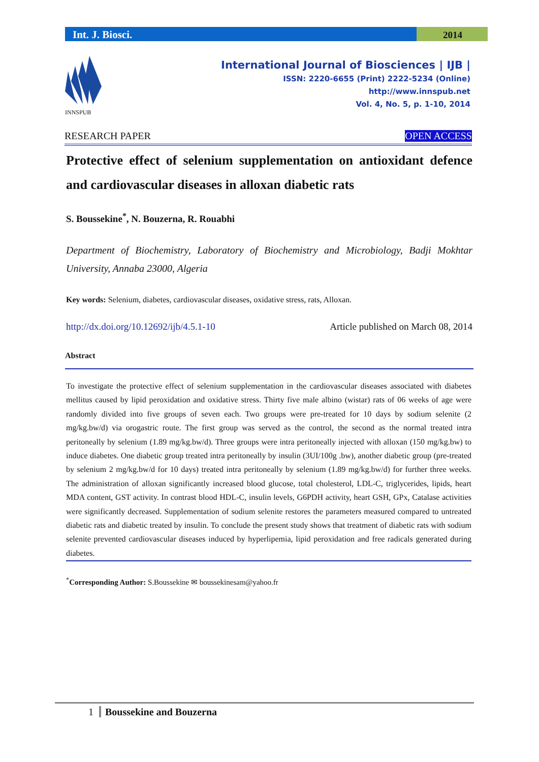Int. J. Biosci.
2014
INNSPUB
International Journal of Biosciences | IJB |
ISSN: 2220-6655 (Print) 2222-5234 (Online)
http://www.innspub.net
Vol. 4, No. 5, p. 1-10, 2014
RESEARCH PAPER OPEN ACCESS
Protective effect of selenium supplementation on antioxidant defence and cardiovascular diseases in alloxan diabetic rats
S. Boussekine<sup>*</sup>, N. Bouzerna, R. Rouabhi
Department of Biochemistry, Laboratory of Biochemistry and Microbiology, Badji Mokhtar University, Annaba 23000, Algeria
Key words: Selenium, diabetes, cardiovascular diseases, oxidative stress, rats, Alloxan.
http://dx.doi.org/10.12692/ijb/4.5.1-10 Article published on March 08, 2014
Abstract
To investigate the protective effect of selenium supplementation in the cardiovascular diseases associated with diabetes mellitus caused by lipid peroxidation and oxidative stress. Thirty five male albino (wistar) rats of 06 weeks of age were randomly divided into five groups of seven each. Two groups were pre-treated for 10 days by sodium selenite (2 mg/kg.bw/d) via orogastric route. The first group was served as the control, the second as the normal treated intra peritoneally by selenium (1.89 mg/kg.bw/d). Three groups were intra peritoneally injected with alloxan (150 mg/kg.bw) to induce diabetes. One diabetic group treated intra peritoneally by insulin (3UI/100g .bw), another diabetic group (pre-treated by selenium 2 mg/kg.bw/d for 10 days) treated intra peritoneally by selenium (1.89 mg/kg.bw/d) for further three weeks. The administration of alloxan significantly increased blood glucose, total cholesterol, LDL-C, triglycerides, lipids, heart MDA content, GST activity. In contrast blood HDL-C, insulin levels, G6PDH activity, heart GSH, GPx, Catalase activities were significantly decreased. Supplementation of sodium selenite restores the parameters measured compared to untreated diabetic rats and diabetic treated by insulin. To conclude the present study shows that treatment of diabetic rats with sodium selenite prevented cardiovascular diseases induced by hyperlipemia, lipid peroxidation and free radicals generated during diabetes.
<sup>*</sup> Corresponding Author: S.Boussekine ✉ boussekinesam@yahoo.fr
1 Boussekine and Bouzerna